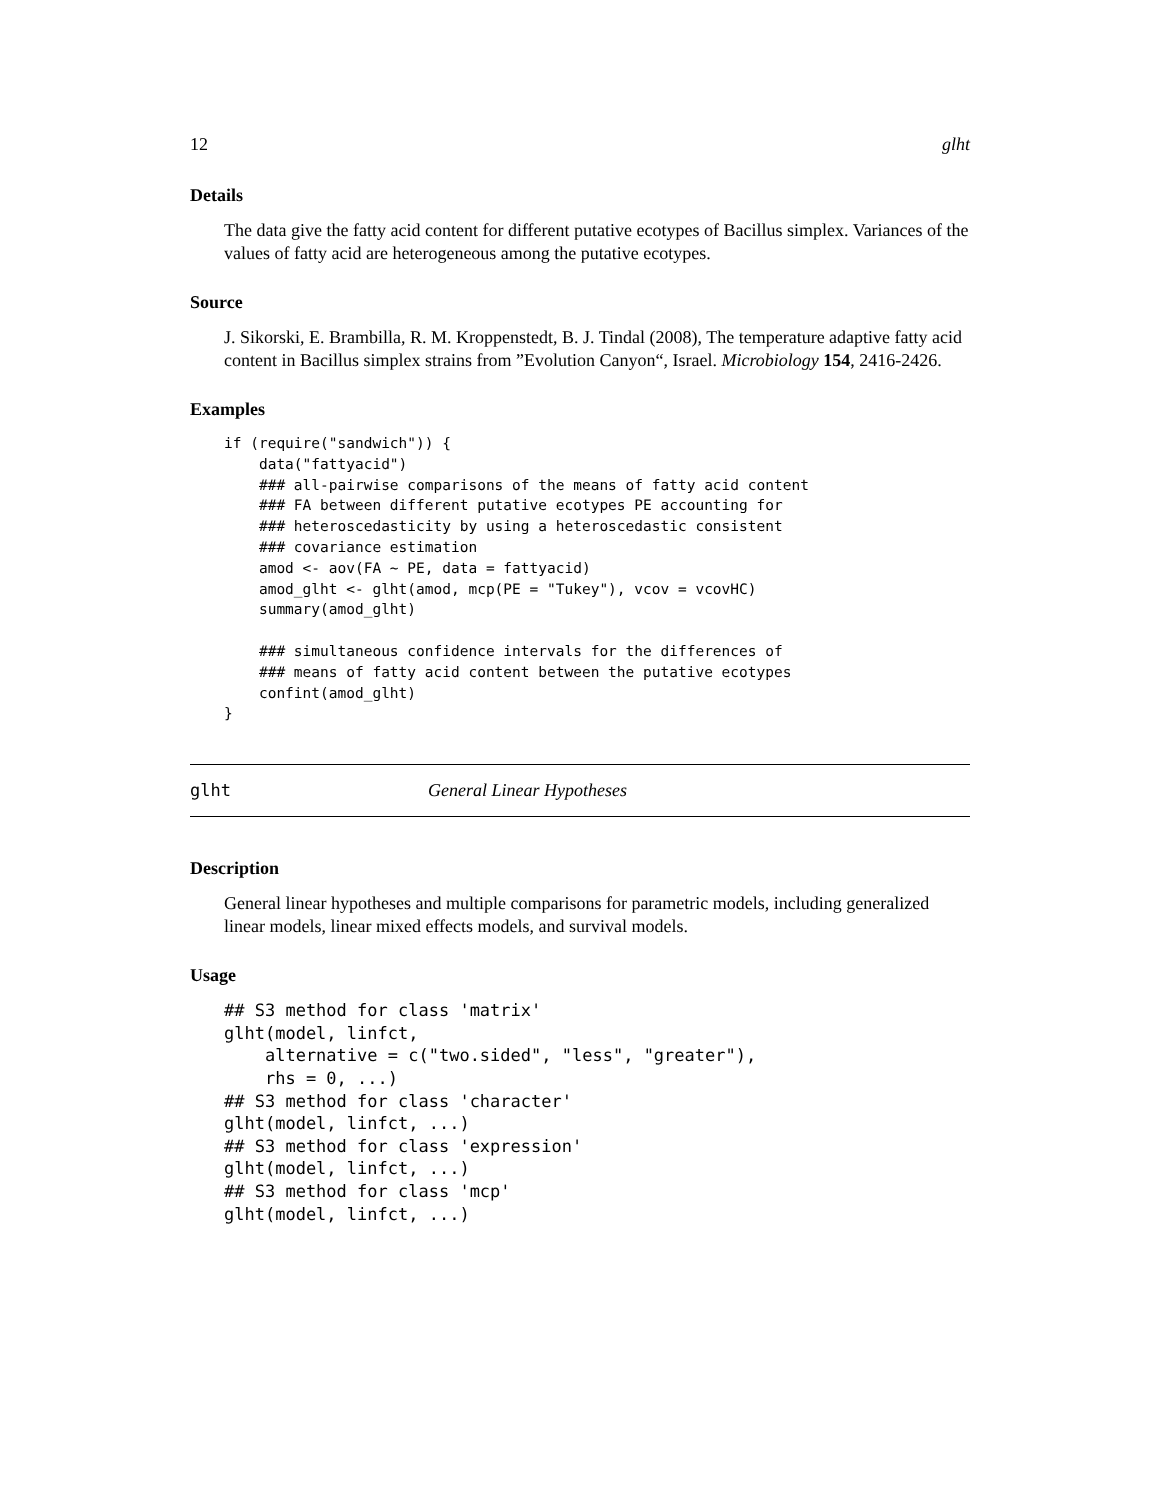12 glht
Details
The data give the fatty acid content for different putative ecotypes of Bacillus simplex. Variances of the values of fatty acid are heterogeneous among the putative ecotypes.
Source
J. Sikorski, E. Brambilla, R. M. Kroppenstedt, B. J. Tindal (2008), The temperature adaptive fatty acid content in Bacillus simplex strains from ”Evolution Canyon“, Israel. Microbiology 154, 2416-2426.
Examples
if (require("sandwich")) {
    data("fattyacid")
    ### all-pairwise comparisons of the means of fatty acid content
    ### FA between different putative ecotypes PE accounting for
    ### heteroscedasticity by using a heteroscedastic consistent
    ### covariance estimation
    amod <- aov(FA ~ PE, data = fattyacid)
    amod_glht <- glht(amod, mcp(PE = "Tukey"), vcov = vcovHC)
    summary(amod_glht)

    ### simultaneous confidence intervals for the differences of
    ### means of fatty acid content between the putative ecotypes
    confint(amod_glht)
}
glht General Linear Hypotheses
Description
General linear hypotheses and multiple comparisons for parametric models, including generalized linear models, linear mixed effects models, and survival models.
Usage
## S3 method for class 'matrix'
glht(model, linfct,
    alternative = c("two.sided", "less", "greater"),
    rhs = 0, ...)
## S3 method for class 'character'
glht(model, linfct, ...)
## S3 method for class 'expression'
glht(model, linfct, ...)
## S3 method for class 'mcp'
glht(model, linfct, ...)